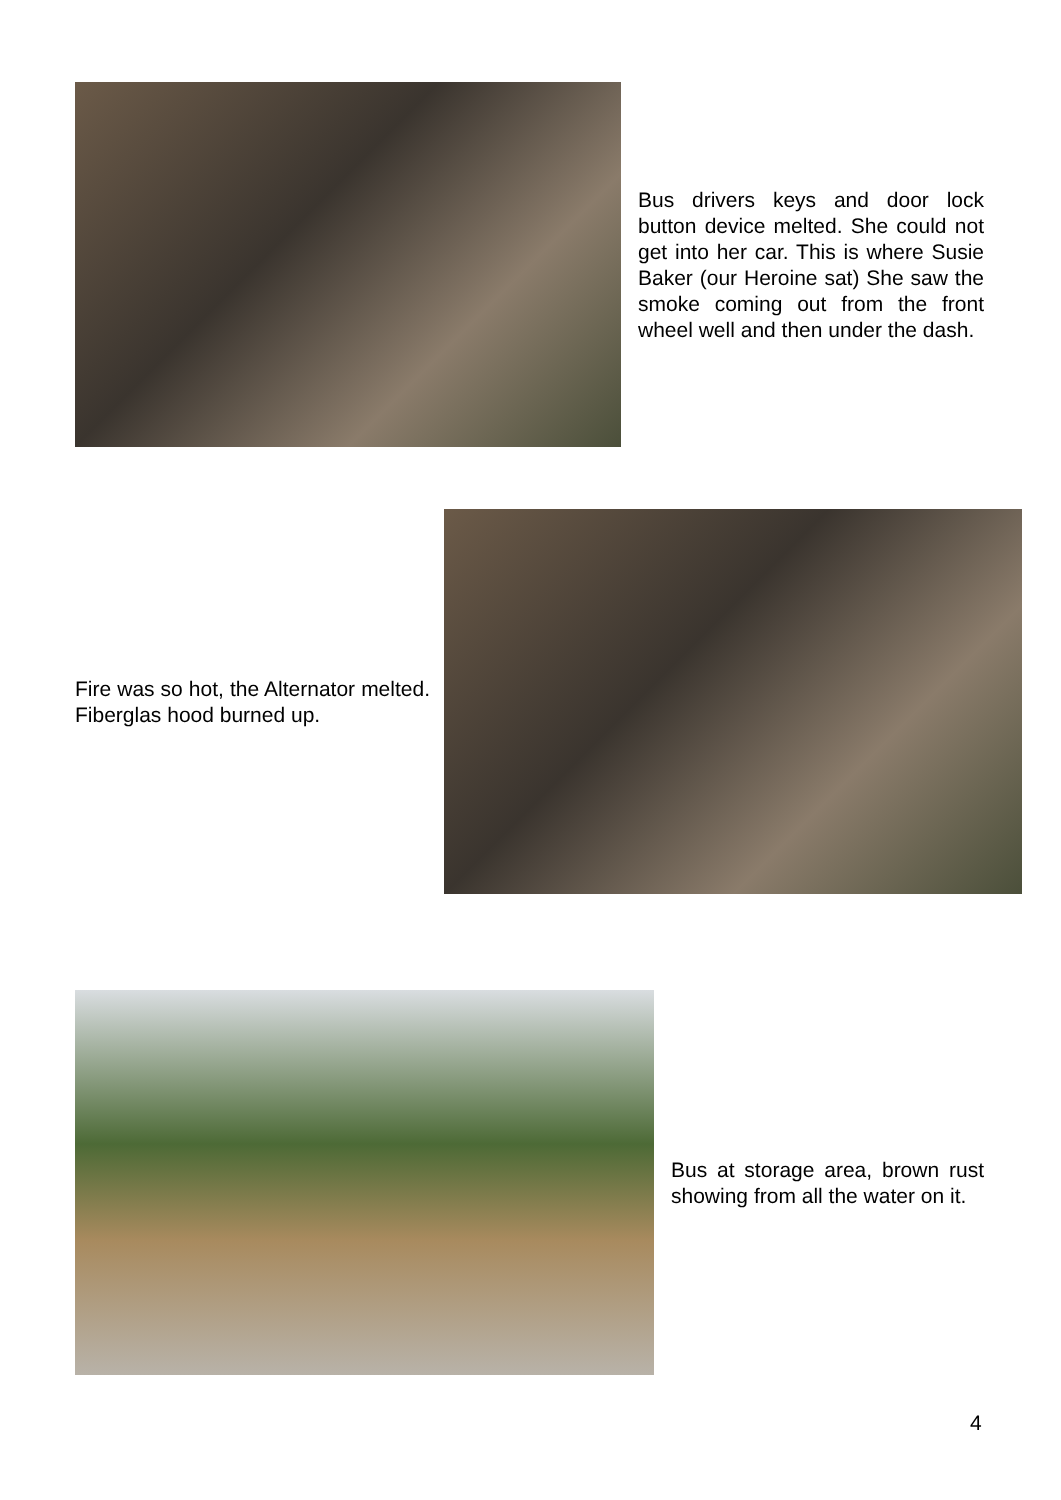Bus drivers keys and door lock button device melted. She could not get into her car. This is where Susie Baker (our Heroine sat) She saw the smoke coming out from the front wheel well and then under the dash.
Fire was so hot, the Alternator melted. Fiberglas hood burned up.
Bus at storage area, brown rust showing from all the water on it.
4